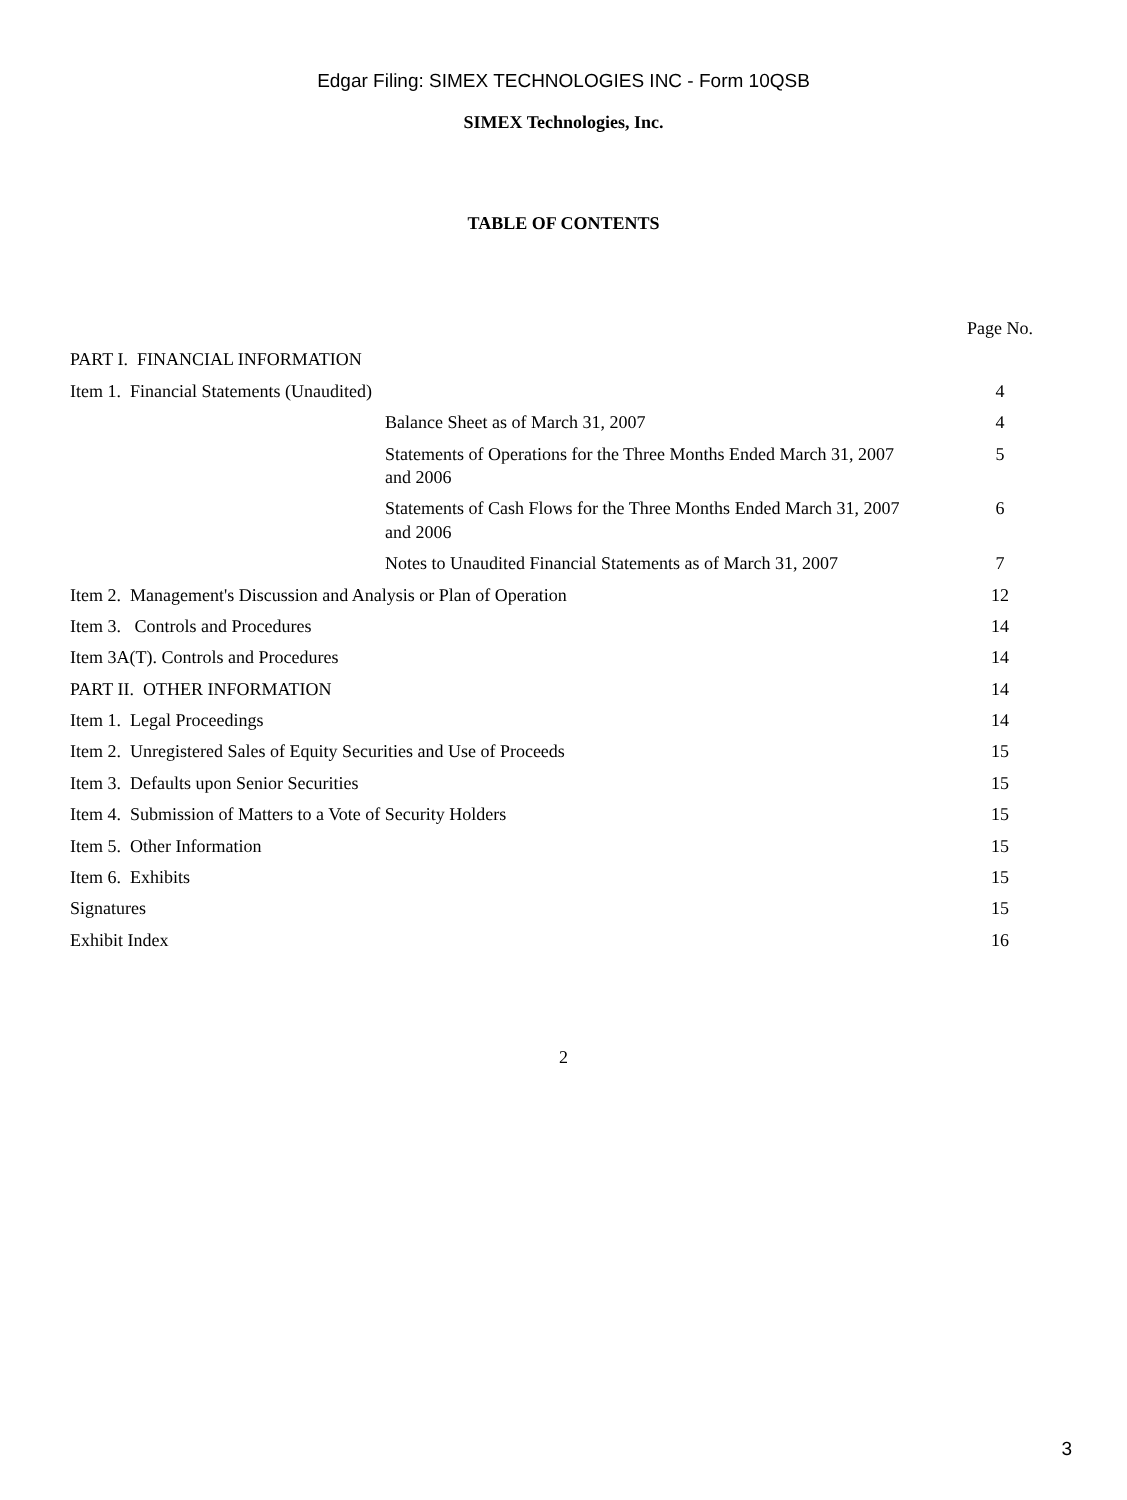Edgar Filing: SIMEX TECHNOLOGIES INC - Form 10QSB
SIMEX Technologies, Inc.
TABLE OF CONTENTS
| | Page No. |
| PART I. FINANCIAL INFORMATION | |
| Item 1. Financial Statements (Unaudited) | 4 |
| Balance Sheet as of March 31, 2007 | 4 |
| Statements of Operations for the Three Months Ended March 31, 2007 and 2006 | 5 |
| Statements of Cash Flows for the Three Months Ended March 31, 2007 and 2006 | 6 |
| Notes to Unaudited Financial Statements as of March 31, 2007 | 7 |
| Item 2. Management's Discussion and Analysis or Plan of Operation | 12 |
| Item 3. Controls and Procedures | 14 |
| Item 3A(T). Controls and Procedures | 14 |
| PART II. OTHER INFORMATION | 14 |
| Item 1. Legal Proceedings | 14 |
| Item 2. Unregistered Sales of Equity Securities and Use of Proceeds | 15 |
| Item 3. Defaults upon Senior Securities | 15 |
| Item 4. Submission of Matters to a Vote of Security Holders | 15 |
| Item 5. Other Information | 15 |
| Item 6. Exhibits | 15 |
| Signatures | 15 |
| Exhibit Index | 16 |
2
3